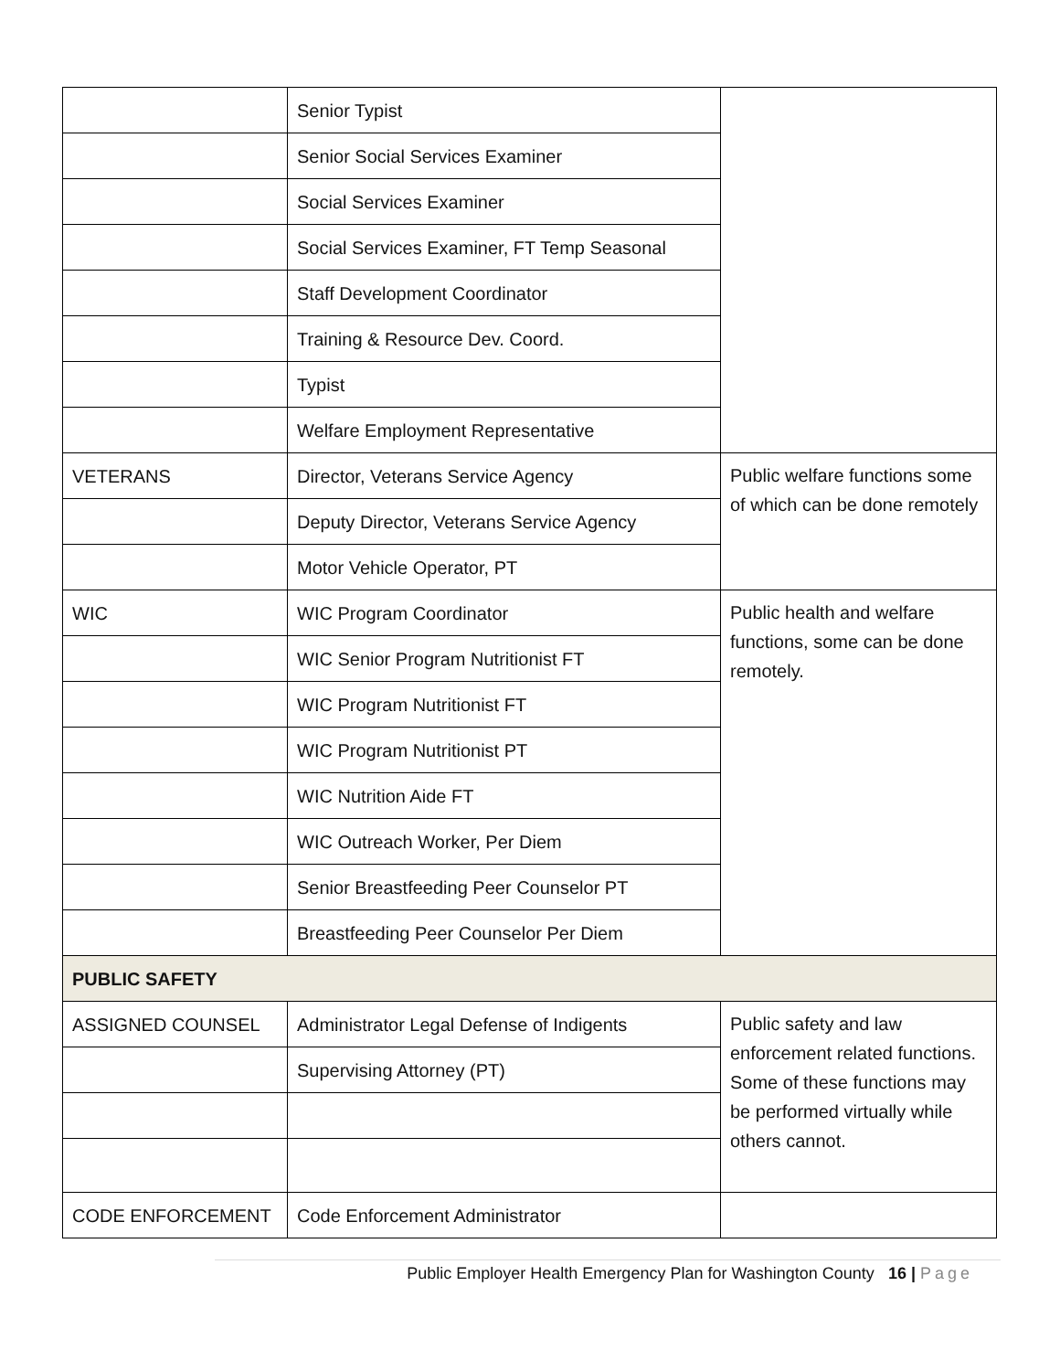| | Senior Typist | |
| | Senior Social Services Examiner | |
| | Social Services Examiner | |
| | Social Services Examiner, FT Temp Seasonal | |
| | Staff Development Coordinator | |
| | Training & Resource Dev. Coord. | |
| | Typist | |
| | Welfare Employment Representative | |
| VETERANS | Director, Veterans Service Agency | Public welfare functions some of which can be done remotely |
| | Deputy Director, Veterans Service Agency | |
| | Motor Vehicle Operator, PT | |
| WIC | WIC Program Coordinator | Public health and welfare functions, some can be done remotely. |
| | WIC Senior Program Nutritionist FT | |
| | WIC Program Nutritionist FT | |
| | WIC Program Nutritionist PT | |
| | WIC Nutrition Aide FT | |
| | WIC Outreach Worker, Per Diem | |
| | Senior Breastfeeding Peer Counselor PT | |
| | Breastfeeding Peer Counselor Per Diem | |
| PUBLIC SAFETY | | |
| ASSIGNED COUNSEL | Administrator Legal Defense of Indigents | Public safety and law enforcement related functions. Some of these functions may be performed virtually while others cannot. |
| | Supervising Attorney (PT) | |
| CODE ENFORCEMENT | Code Enforcement Administrator | |
Public Employer Health Emergency Plan for Washington County 16 | Page